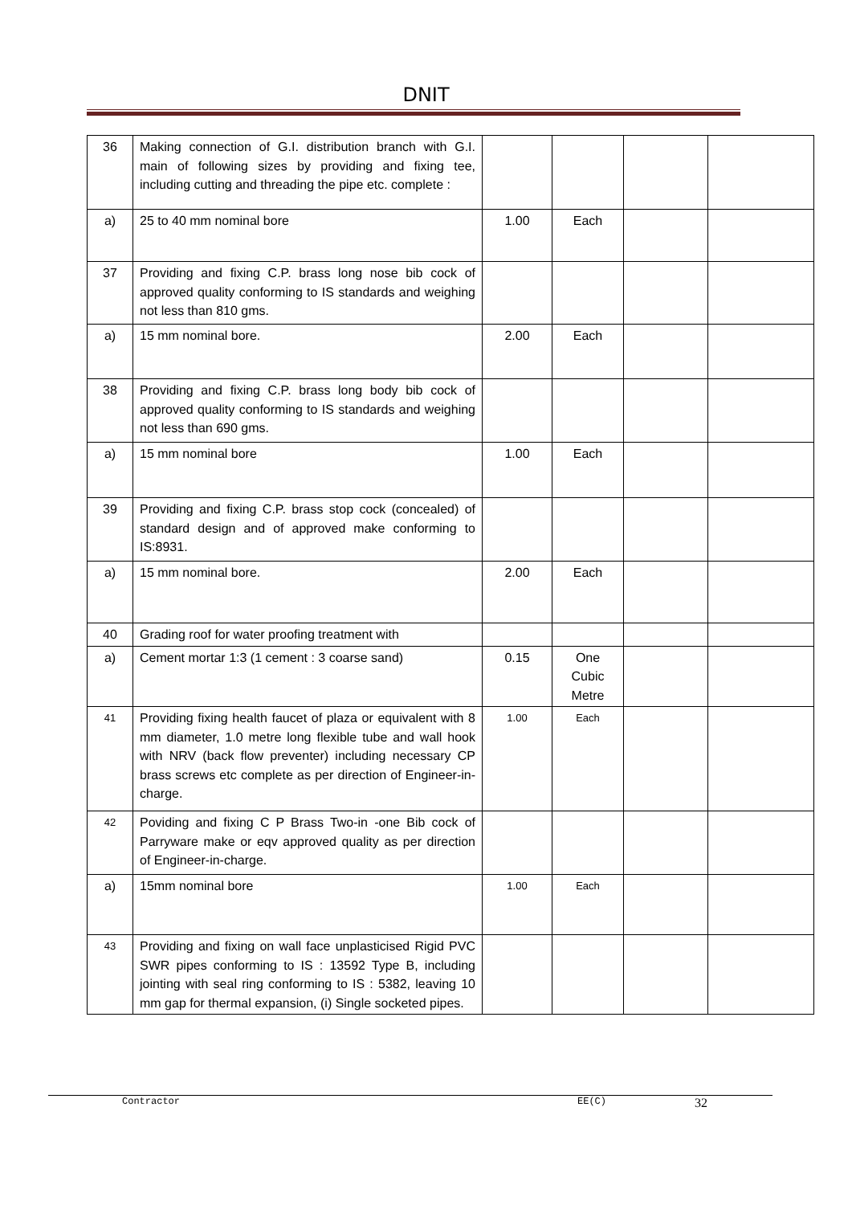DNIT
| 36 | Making connection of G.I. distribution branch with G.I. main of following sizes by providing and fixing tee, including cutting and threading the pipe etc. complete : | | | | |
| a) | 25 to 40 mm nominal bore | 1.00 | Each | | |
| 37 | Providing and fixing C.P. brass long nose bib cock of approved quality conforming to IS standards and weighing not less than 810 gms. | | | | |
| a) | 15 mm nominal bore. | 2.00 | Each | | |
| 38 | Providing and fixing C.P. brass long body bib cock of approved quality conforming to IS standards and weighing not less than 690 gms. | | | | |
| a) | 15 mm nominal bore | 1.00 | Each | | |
| 39 | Providing and fixing C.P. brass stop cock (concealed) of standard design and of approved make conforming to IS:8931. | | | | |
| a) | 15 mm nominal bore. | 2.00 | Each | | |
| 40 | Grading roof for water proofing treatment with | | | | |
| a) | Cement mortar 1:3 (1 cement : 3 coarse sand) | 0.15 | One Cubic Metre | | |
| 41 | Providing fixing health faucet of plaza or equivalent with 8 mm diameter, 1.0 metre long flexible tube and wall hook with NRV (back flow preventer) including necessary CP brass screws etc complete as per direction of Engineer-in-charge. | 1.00 | Each | | |
| 42 | Poviding and fixing C P Brass Two-in -one Bib cock of Parryware make or eqv approved quality as per direction of Engineer-in-charge. | | | | |
| a) | 15mm nominal bore | 1.00 | Each | | |
| 43 | Providing and fixing on wall face unplasticised Rigid PVC SWR pipes conforming to IS : 13592 Type B, including jointing with seal ring conforming to IS : 5382, leaving 10 mm gap for thermal expansion, (i) Single socketed pipes. | | | | |
Contractor EE(C) 32